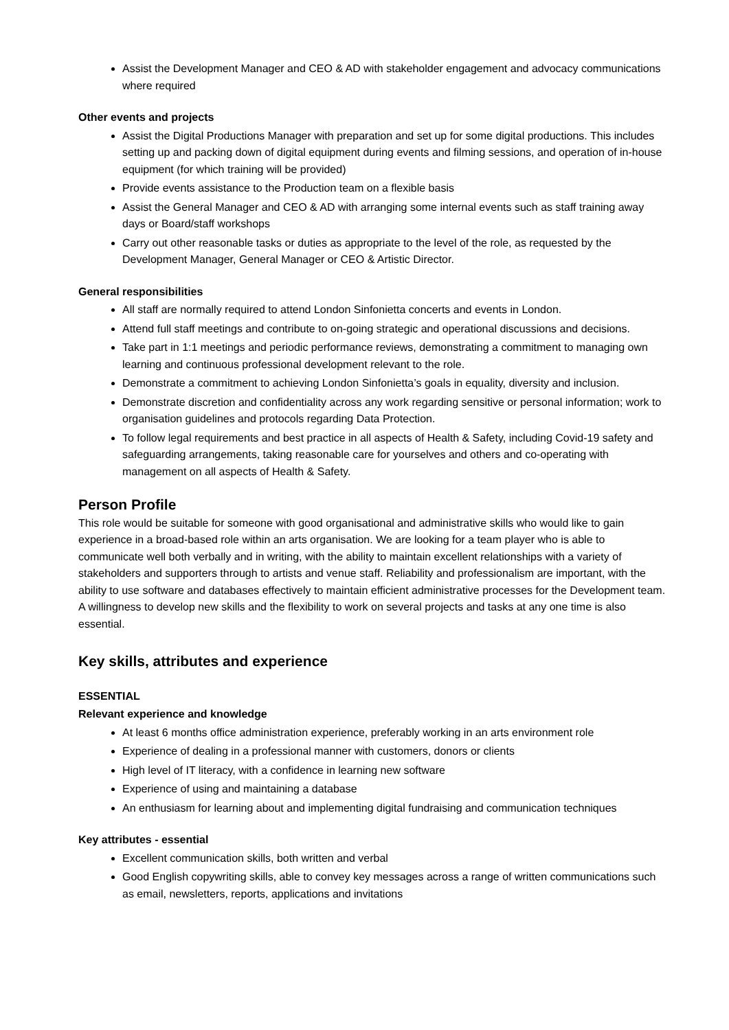Assist the Development Manager and CEO & AD with stakeholder engagement and advocacy communications where required
Other events and projects
Assist the Digital Productions Manager with preparation and set up for some digital productions. This includes setting up and packing down of digital equipment during events and filming sessions, and operation of in-house equipment (for which training will be provided)
Provide events assistance to the Production team on a flexible basis
Assist the General Manager and CEO & AD with arranging some internal events such as staff training away days or Board/staff workshops
Carry out other reasonable tasks or duties as appropriate to the level of the role, as requested by the Development Manager, General Manager or CEO & Artistic Director.
General responsibilities
All staff are normally required to attend London Sinfonietta concerts and events in London.
Attend full staff meetings and contribute to on-going strategic and operational discussions and decisions.
Take part in 1:1 meetings and periodic performance reviews, demonstrating a commitment to managing own learning and continuous professional development relevant to the role.
Demonstrate a commitment to achieving London Sinfonietta’s goals in equality, diversity and inclusion.
Demonstrate discretion and confidentiality across any work regarding sensitive or personal information; work to organisation guidelines and protocols regarding Data Protection.
To follow legal requirements and best practice in all aspects of Health & Safety, including Covid-19 safety and safeguarding arrangements, taking reasonable care for yourselves and others and co-operating with management on all aspects of Health & Safety.
Person Profile
This role would be suitable for someone with good organisational and administrative skills who would like to gain experience in a broad-based role within an arts organisation. We are looking for a team player who is able to communicate well both verbally and in writing, with the ability to maintain excellent relationships with a variety of stakeholders and supporters through to artists and venue staff. Reliability and professionalism are important, with the ability to use software and databases effectively to maintain efficient administrative processes for the Development team. A willingness to develop new skills and the flexibility to work on several projects and tasks at any one time is also essential.
Key skills, attributes and experience
ESSENTIAL
Relevant experience and knowledge
At least 6 months office administration experience, preferably working in an arts environment role
Experience of dealing in a professional manner with customers, donors or clients
High level of IT literacy, with a confidence in learning new software
Experience of using and maintaining a database
An enthusiasm for learning about and implementing digital fundraising and communication techniques
Key attributes - essential
Excellent communication skills, both written and verbal
Good English copywriting skills, able to convey key messages across a range of written communications such as email, newsletters, reports, applications and invitations